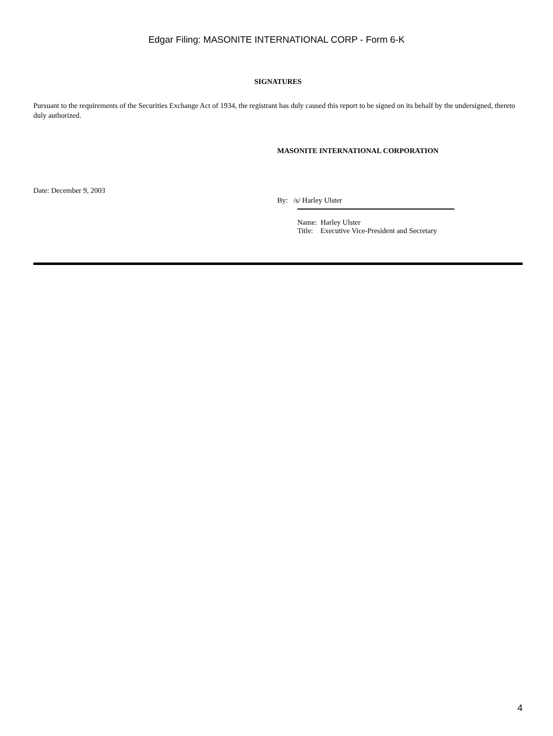Edgar Filing: MASONITE INTERNATIONAL CORP - Form 6-K
SIGNATURES
Pursuant to the requirements of the Securities Exchange Act of 1934, the registrant has duly caused this report to be signed on its behalf by the undersigned, thereto duly authorized.
MASONITE INTERNATIONAL CORPORATION
Date: December 9, 2003
By: /s/ Harley Ulster
Name: Harley Ulster
Title: Executive Vice-President and Secretary
4